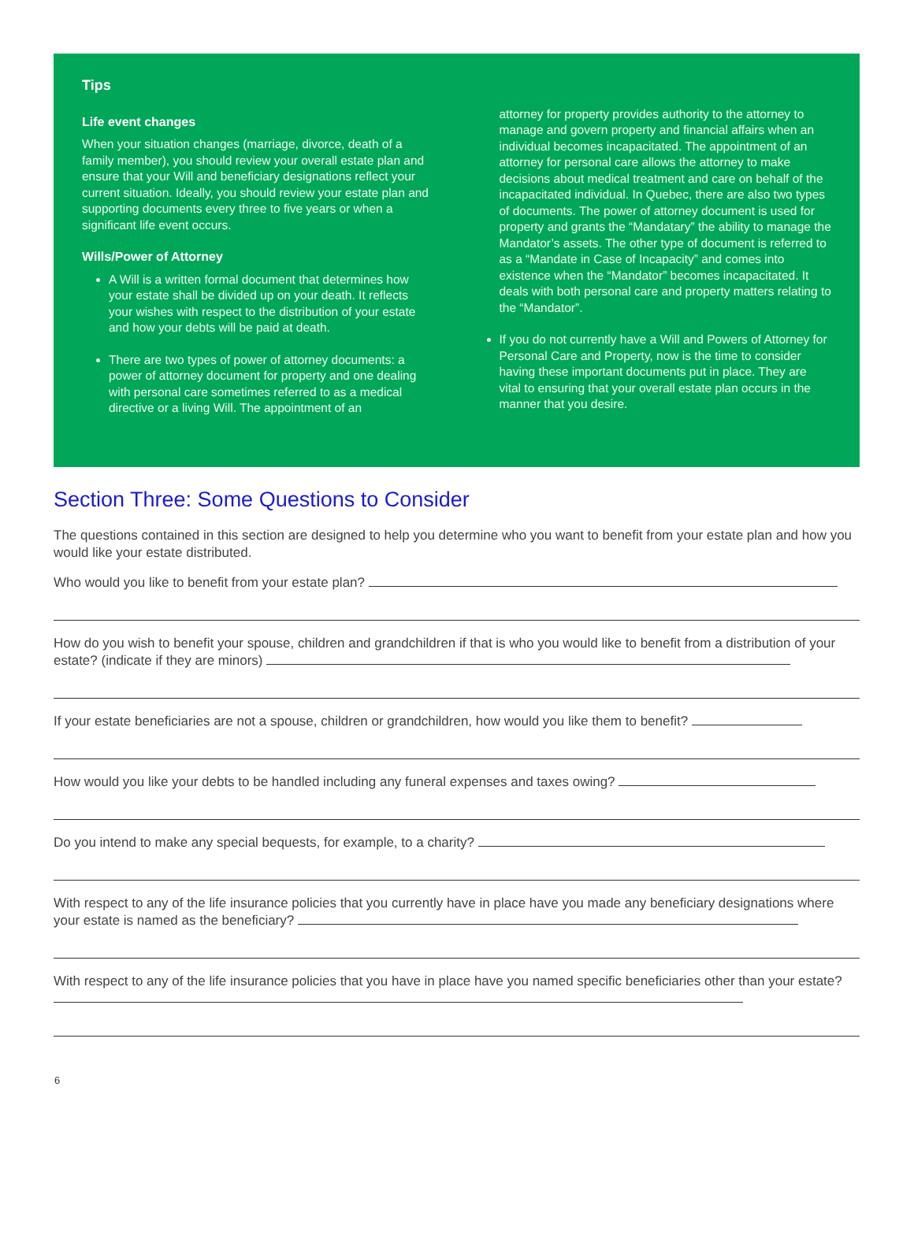Tips
Life event changes
When your situation changes (marriage, divorce, death of a family member), you should review your overall estate plan and ensure that your Will and beneficiary designations reflect your current situation. Ideally, you should review your estate plan and supporting documents every three to five years or when a significant life event occurs.
Wills/Power of Attorney
A Will is a written formal document that determines how your estate shall be divided up on your death. It reflects your wishes with respect to the distribution of your estate and how your debts will be paid at death.
There are two types of power of attorney documents: a power of attorney document for property and one dealing with personal care sometimes referred to as a medical directive or a living Will. The appointment of an
attorney for property provides authority to the attorney to manage and govern property and financial affairs when an individual becomes incapacitated. The appointment of an attorney for personal care allows the attorney to make decisions about medical treatment and care on behalf of the incapacitated individual. In Quebec, there are also two types of documents. The power of attorney document is used for property and grants the “Mandatary” the ability to manage the Mandator’s assets. The other type of document is referred to as a “Mandate in Case of Incapacity” and comes into existence when the “Mandator” becomes incapacitated. It deals with both personal care and property matters relating to the “Mandator”.
If you do not currently have a Will and Powers of Attorney for Personal Care and Property, now is the time to consider having these important documents put in place. They are vital to ensuring that your overall estate plan occurs in the manner that you desire.
Section Three: Some Questions to Consider
The questions contained in this section are designed to help you determine who you want to benefit from your estate plan and how you would like your estate distributed.
Who would you like to benefit from your estate plan?
How do you wish to benefit your spouse, children and grandchildren if that is who you would like to benefit from a distribution of your estate? (indicate if they are minors)
If your estate beneficiaries are not a spouse, children or grandchildren, how would you like them to benefit?
How would you like your debts to be handled including any funeral expenses and taxes owing?
Do you intend to make any special bequests, for example, to a charity?
With respect to any of the life insurance policies that you currently have in place have you made any beneficiary designations where your estate is named as the beneficiary?
With respect to any of the life insurance policies that you have in place have you named specific beneficiaries other than your estate?
6